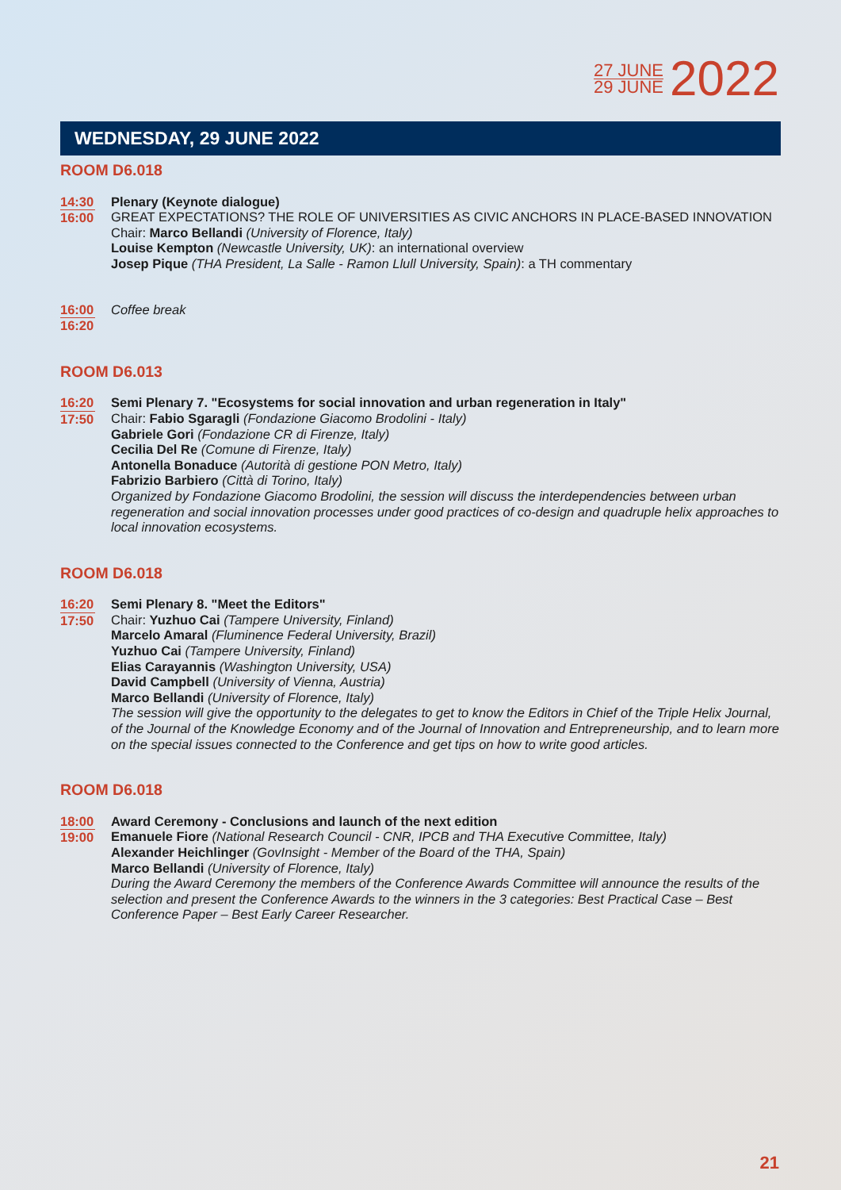27 JUNE
29 JUNE
2022
WEDNESDAY, 29 JUNE 2022
ROOM D6.018
14:30
16:00
Plenary (Keynote dialogue)
GREAT EXPECTATIONS? THE ROLE OF UNIVERSITIES AS CIVIC ANCHORS IN PLACE-BASED INNOVATION
Chair: Marco Bellandi (University of Florence, Italy)
Louise Kempton (Newcastle University, UK): an international overview
Josep Pique (THA President, La Salle - Ramon Llull University, Spain): a TH commentary
16:00
16:20
Coffee break
ROOM D6.013
16:20
17:50
Semi Plenary 7. "Ecosystems for social innovation and urban regeneration in Italy"
Chair: Fabio Sgaragli (Fondazione Giacomo Brodolini - Italy)
Gabriele Gori (Fondazione CR di Firenze, Italy)
Cecilia Del Re (Comune di Firenze, Italy)
Antonella Bonaduce (Autorità di gestione PON Metro, Italy)
Fabrizio Barbiero (Città di Torino, Italy)
Organized by Fondazione Giacomo Brodolini, the session will discuss the interdependencies between urban regeneration and social innovation processes under good practices of co-design and quadruple helix approaches to local innovation ecosystems.
ROOM D6.018
16:20
17:50
Semi Plenary 8. "Meet the Editors"
Chair: Yuzhuo Cai (Tampere University, Finland)
Marcelo Amaral (Fluminence Federal University, Brazil)
Yuzhuo Cai (Tampere University, Finland)
Elias Carayannis (Washington University, USA)
David Campbell (University of Vienna, Austria)
Marco Bellandi (University of Florence, Italy)
The session will give the opportunity to the delegates to get to know the Editors in Chief of the Triple Helix Journal, of the Journal of the Knowledge Economy and of the Journal of Innovation and Entrepreneurship, and to learn more on the special issues connected to the Conference and get tips on how to write good articles.
ROOM D6.018
18:00
19:00
Award Ceremony - Conclusions and launch of the next edition
Emanuele Fiore (National Research Council - CNR, IPCB and THA Executive Committee, Italy)
Alexander Heichlinger (GovInsight - Member of the Board of the THA, Spain)
Marco Bellandi (University of Florence, Italy)
During the Award Ceremony the members of the Conference Awards Committee will announce the results of the selection and present the Conference Awards to the winners in the 3 categories: Best Practical Case – Best Conference Paper – Best Early Career Researcher.
21